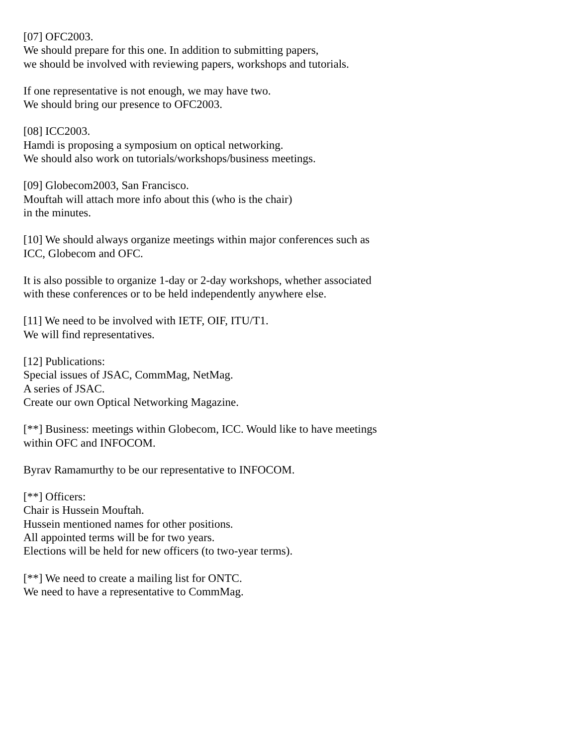[07] OFC2003.
We should prepare for this one. In addition to submitting papers,
we should be involved with reviewing papers, workshops and tutorials.
If one representative is not enough, we may have two.
We should bring our presence to OFC2003.
[08] ICC2003.
Hamdi is proposing a symposium on optical networking.
We should also work on tutorials/workshops/business meetings.
[09] Globecom2003, San Francisco.
Mouftah will attach more info about this (who is the chair)
in the minutes.
[10] We should always organize meetings within major conferences such as
ICC, Globecom and OFC.
It is also possible to organize 1-day or 2-day workshops, whether associated
with these conferences or to be held independently anywhere else.
[11] We need to be involved with IETF, OIF, ITU/T1.
We will find representatives.
[12] Publications:
Special issues of JSAC, CommMag, NetMag.
A series of JSAC.
Create our own Optical Networking Magazine.
[**] Business: meetings within Globecom, ICC. Would like to have meetings
within OFC and INFOCOM.
Byrav Ramamurthy to be our representative to INFOCOM.
[**] Officers:
Chair is Hussein Mouftah.
Hussein mentioned names for other positions.
All appointed terms will be for two years.
Elections will be held for new officers (to two-year terms).
[**] We need to create a mailing list for ONTC.
We need to have a representative to CommMag.